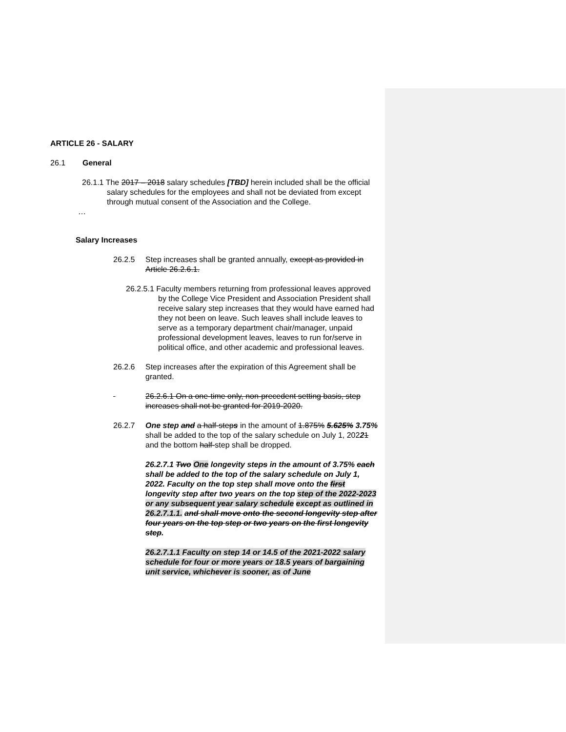ARTICLE 26 - SALARY
26.1 General
26.1.1 The 2017 – 2018 salary schedules [TBD] herein included shall be the official salary schedules for the employees and shall not be deviated from except through mutual consent of the Association and the College.
…
Salary Increases
26.2.5 Step increases shall be granted annually, except as provided in Article 26.2.6.1.
26.2.5.1 Faculty members returning from professional leaves approved by the College Vice President and Association President shall receive salary step increases that they would have earned had they not been on leave. Such leaves shall include leaves to serve as a temporary department chair/manager, unpaid professional development leaves, leaves to run for/serve in political office, and other academic and professional leaves.
26.2.6 Step increases after the expiration of this Agreement shall be granted.
26.2.6.1 On a one-time only, non-precedent setting basis, step increases shall not be granted for 2019-2020.
26.2.7 One step and a half-steps in the amount of 1.875% 5.625% 3.75% shall be added to the top of the salary schedule on July 1, 20221 and the bottom half-step shall be dropped.
26.2.7.1 Two One longevity steps in the amount of 3.75% each shall be added to the top of the salary schedule on July 1, 2022. Faculty on the top step shall move onto the first longevity step after two years on the top step of the 2022-2023 or any subsequent year salary schedule except as outlined in 26.2.7.1.1. and shall move onto the second longevity step after four years on the top step or two years on the first longevity step.
26.2.7.1.1 Faculty on step 14 or 14.5 of the 2021-2022 salary schedule for four or more years or 18.5 years of bargaining unit service, whichever is sooner, as of June